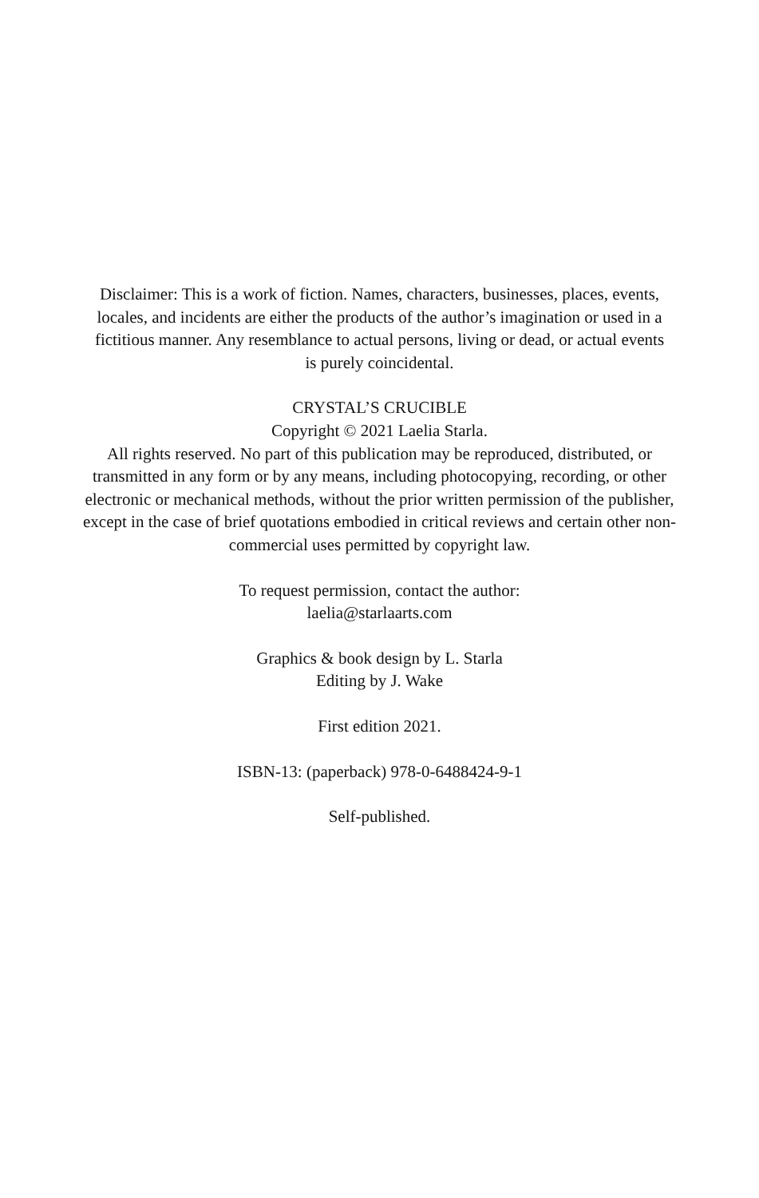Disclaimer: This is a work of fiction. Names, characters, businesses, places, events, locales, and incidents are either the products of the author’s imagination or used in a fictitious manner. Any resemblance to actual persons, living or dead, or actual events is purely coincidental.
CRYSTAL’S CRUCIBLE
Copyright © 2021 Laelia Starla.
All rights reserved. No part of this publication may be reproduced, distributed, or transmitted in any form or by any means, including photocopying, recording, or other electronic or mechanical methods, without the prior written permission of the publisher, except in the case of brief quotations embodied in critical reviews and certain other non-commercial uses permitted by copyright law.
To request permission, contact the author:
laelia@starlaarts.com
Graphics & book design by L. Starla
Editing by J. Wake
First edition 2021.
ISBN-13: (paperback) 978-0-6488424-9-1
Self-published.